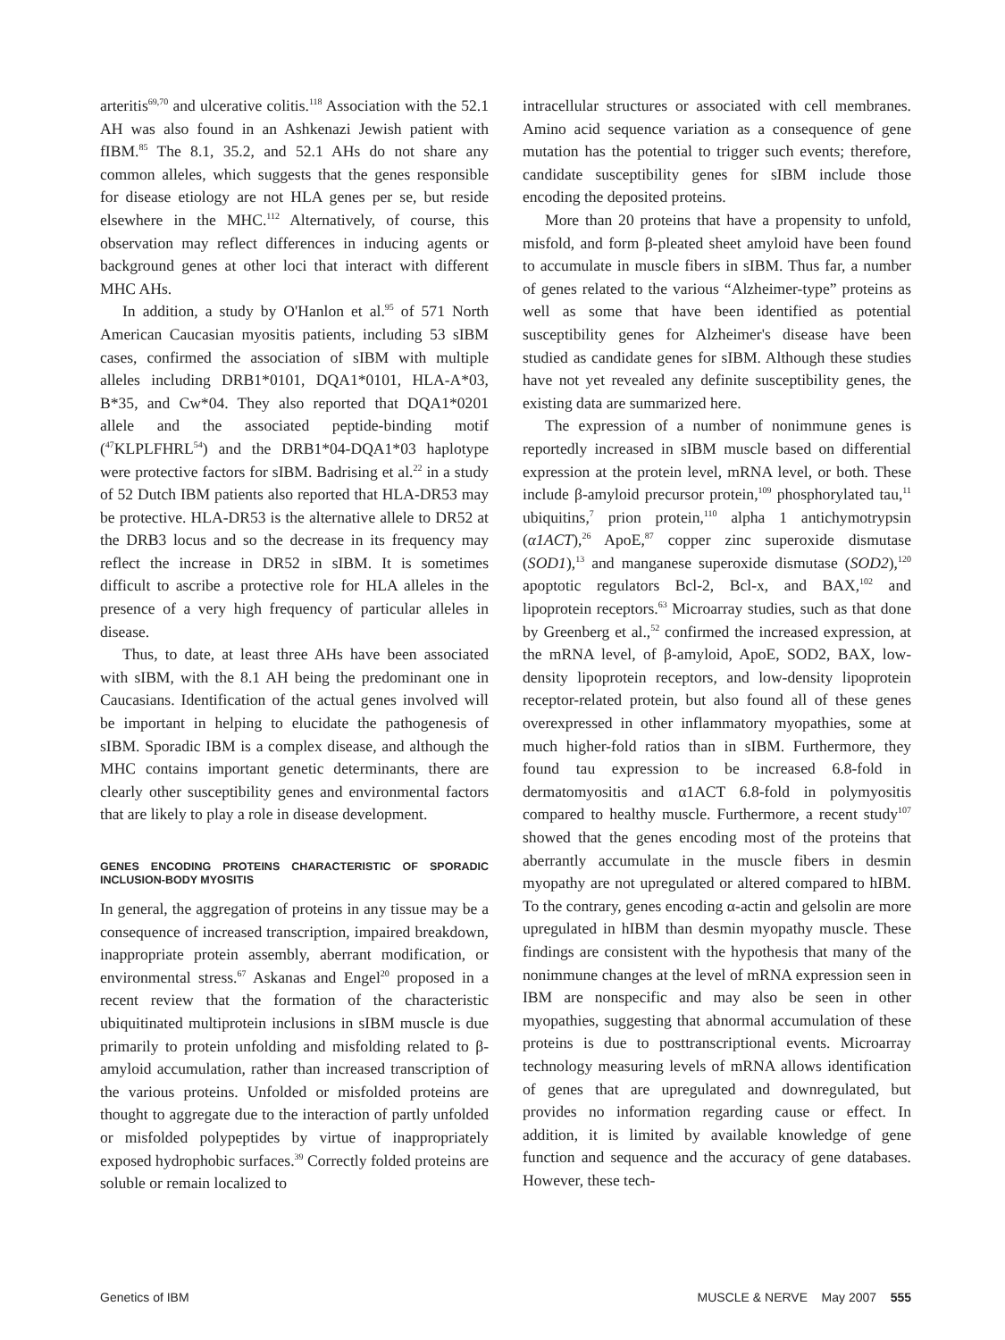arteritis<sup>69,70</sup> and ulcerative colitis.<sup>118</sup> Association with the 52.1 AH was also found in an Ashkenazi Jewish patient with fIBM.<sup>85</sup> The 8.1, 35.2, and 52.1 AHs do not share any common alleles, which suggests that the genes responsible for disease etiology are not HLA genes per se, but reside elsewhere in the MHC.<sup>112</sup> Alternatively, of course, this observation may reflect differences in inducing agents or background genes at other loci that interact with different MHC AHs.
In addition, a study by O'Hanlon et al.<sup>95</sup> of 571 North American Caucasian myositis patients, including 53 sIBM cases, confirmed the association of sIBM with multiple alleles including DRB1*0101, DQA1*0101, HLA-A*03, B*35, and Cw*04. They also reported that DQA1*0201 allele and the associated peptide-binding motif (<sup>47</sup>KLPLFHRL<sup>54</sup>) and the DRB1*04-DQA1*03 haplotype were protective factors for sIBM. Badrising et al.<sup>22</sup> in a study of 52 Dutch IBM patients also reported that HLA-DR53 may be protective. HLA-DR53 is the alternative allele to DR52 at the DRB3 locus and so the decrease in its frequency may reflect the increase in DR52 in sIBM. It is sometimes difficult to ascribe a protective role for HLA alleles in the presence of a very high frequency of particular alleles in disease.
Thus, to date, at least three AHs have been associated with sIBM, with the 8.1 AH being the predominant one in Caucasians. Identification of the actual genes involved will be important in helping to elucidate the pathogenesis of sIBM. Sporadic IBM is a complex disease, and although the MHC contains important genetic determinants, there are clearly other susceptibility genes and environmental factors that are likely to play a role in disease development.
GENES ENCODING PROTEINS CHARACTERISTIC OF SPORADIC INCLUSION-BODY MYOSITIS
In general, the aggregation of proteins in any tissue may be a consequence of increased transcription, impaired breakdown, inappropriate protein assembly, aberrant modification, or environmental stress.<sup>67</sup> Askanas and Engel<sup>20</sup> proposed in a recent review that the formation of the characteristic ubiquitinated multiprotein inclusions in sIBM muscle is due primarily to protein unfolding and misfolding related to β-amyloid accumulation, rather than increased transcription of the various proteins. Unfolded or misfolded proteins are thought to aggregate due to the interaction of partly unfolded or misfolded polypeptides by virtue of inappropriately exposed hydrophobic surfaces.<sup>39</sup> Correctly folded proteins are soluble or remain localized to
intracellular structures or associated with cell membranes. Amino acid sequence variation as a consequence of gene mutation has the potential to trigger such events; therefore, candidate susceptibility genes for sIBM include those encoding the deposited proteins.
More than 20 proteins that have a propensity to unfold, misfold, and form β-pleated sheet amyloid have been found to accumulate in muscle fibers in sIBM. Thus far, a number of genes related to the various “Alzheimer-type” proteins as well as some that have been identified as potential susceptibility genes for Alzheimer's disease have been studied as candidate genes for sIBM. Although these studies have not yet revealed any definite susceptibility genes, the existing data are summarized here.
The expression of a number of nonimmune genes is reportedly increased in sIBM muscle based on differential expression at the protein level, mRNA level, or both. These include β-amyloid precursor protein,<sup>109</sup> phosphorylated tau,<sup>11</sup> ubiquitins,<sup>7</sup> prion protein,<sup>110</sup> alpha 1 antichymotrypsin (α1ACT),<sup>26</sup> ApoE,<sup>87</sup> copper zinc superoxide dismutase (SOD1),<sup>13</sup> and manganese superoxide dismutase (SOD2),<sup>120</sup> apoptotic regulators Bcl-2, Bcl-x, and BAX,<sup>102</sup> and lipoprotein receptors.<sup>63</sup> Microarray studies, such as that done by Greenberg et al.,<sup>52</sup> confirmed the increased expression, at the mRNA level, of β-amyloid, ApoE, SOD2, BAX, low-density lipoprotein receptors, and low-density lipoprotein receptor-related protein, but also found all of these genes overexpressed in other inflammatory myopathies, some at much higher-fold ratios than in sIBM. Furthermore, they found tau expression to be increased 6.8-fold in dermatomyositis and α1ACT 6.8-fold in polymyositis compared to healthy muscle. Furthermore, a recent study<sup>107</sup> showed that the genes encoding most of the proteins that aberrantly accumulate in the muscle fibers in desmin myopathy are not upregulated or altered compared to hIBM. To the contrary, genes encoding α-actin and gelsolin are more upregulated in hIBM than desmin myopathy muscle. These findings are consistent with the hypothesis that many of the nonimmune changes at the level of mRNA expression seen in IBM are nonspecific and may also be seen in other myopathies, suggesting that abnormal accumulation of these proteins is due to posttranscriptional events. Microarray technology measuring levels of mRNA allows identification of genes that are upregulated and downregulated, but provides no information regarding cause or effect. In addition, it is limited by available knowledge of gene function and sequence and the accuracy of gene databases. However, these tech-
Genetics of IBM MUSCLE & NERVE May 2007 555